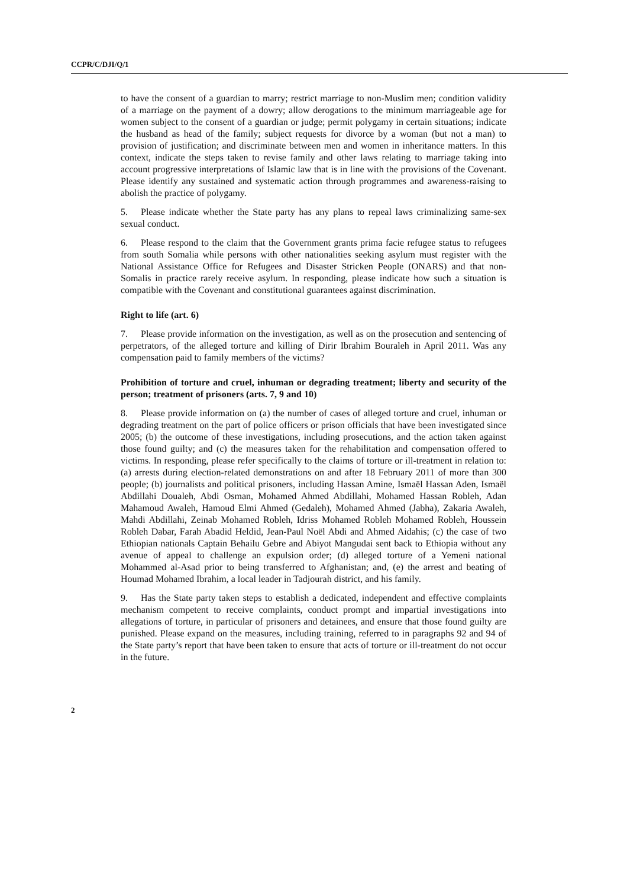CCPR/C/DJI/Q/1
to have the consent of a guardian to marry; restrict marriage to non-Muslim men; condition validity of a marriage on the payment of a dowry; allow derogations to the minimum marriageable age for women subject to the consent of a guardian or judge; permit polygamy in certain situations; indicate the husband as head of the family; subject requests for divorce by a woman (but not a man) to provision of justification; and discriminate between men and women in inheritance matters. In this context, indicate the steps taken to revise family and other laws relating to marriage taking into account progressive interpretations of Islamic law that is in line with the provisions of the Covenant. Please identify any sustained and systematic action through programmes and awareness-raising to abolish the practice of polygamy.
5. Please indicate whether the State party has any plans to repeal laws criminalizing same-sex sexual conduct.
6. Please respond to the claim that the Government grants prima facie refugee status to refugees from south Somalia while persons with other nationalities seeking asylum must register with the National Assistance Office for Refugees and Disaster Stricken People (ONARS) and that non-Somalis in practice rarely receive asylum. In responding, please indicate how such a situation is compatible with the Covenant and constitutional guarantees against discrimination.
Right to life (art. 6)
7. Please provide information on the investigation, as well as on the prosecution and sentencing of perpetrators, of the alleged torture and killing of Dirir Ibrahim Bouraleh in April 2011. Was any compensation paid to family members of the victims?
Prohibition of torture and cruel, inhuman or degrading treatment; liberty and security of the person; treatment of prisoners (arts. 7, 9 and 10)
8. Please provide information on (a) the number of cases of alleged torture and cruel, inhuman or degrading treatment on the part of police officers or prison officials that have been investigated since 2005; (b) the outcome of these investigations, including prosecutions, and the action taken against those found guilty; and (c) the measures taken for the rehabilitation and compensation offered to victims. In responding, please refer specifically to the claims of torture or ill-treatment in relation to: (a) arrests during election-related demonstrations on and after 18 February 2011 of more than 300 people; (b) journalists and political prisoners, including Hassan Amine, Ismaël Hassan Aden, Ismaël Abdillahi Doualeh, Abdi Osman, Mohamed Ahmed Abdillahi, Mohamed Hassan Robleh, Adan Mahamoud Awaleh, Hamoud Elmi Ahmed (Gedaleh), Mohamed Ahmed (Jabha), Zakaria Awaleh, Mahdi Abdillahi, Zeinab Mohamed Robleh, Idriss Mohamed Robleh Mohamed Robleh, Houssein Robleh Dabar, Farah Abadid Heldid, Jean-Paul Noël Abdi and Ahmed Aidahis; (c) the case of two Ethiopian nationals Captain Behailu Gebre and Abiyot Mangudai sent back to Ethiopia without any avenue of appeal to challenge an expulsion order; (d) alleged torture of a Yemeni national Mohammed al-Asad prior to being transferred to Afghanistan; and, (e) the arrest and beating of Houmad Mohamed Ibrahim, a local leader in Tadjourah district, and his family.
9. Has the State party taken steps to establish a dedicated, independent and effective complaints mechanism competent to receive complaints, conduct prompt and impartial investigations into allegations of torture, in particular of prisoners and detainees, and ensure that those found guilty are punished. Please expand on the measures, including training, referred to in paragraphs 92 and 94 of the State party’s report that have been taken to ensure that acts of torture or ill-treatment do not occur in the future.
2